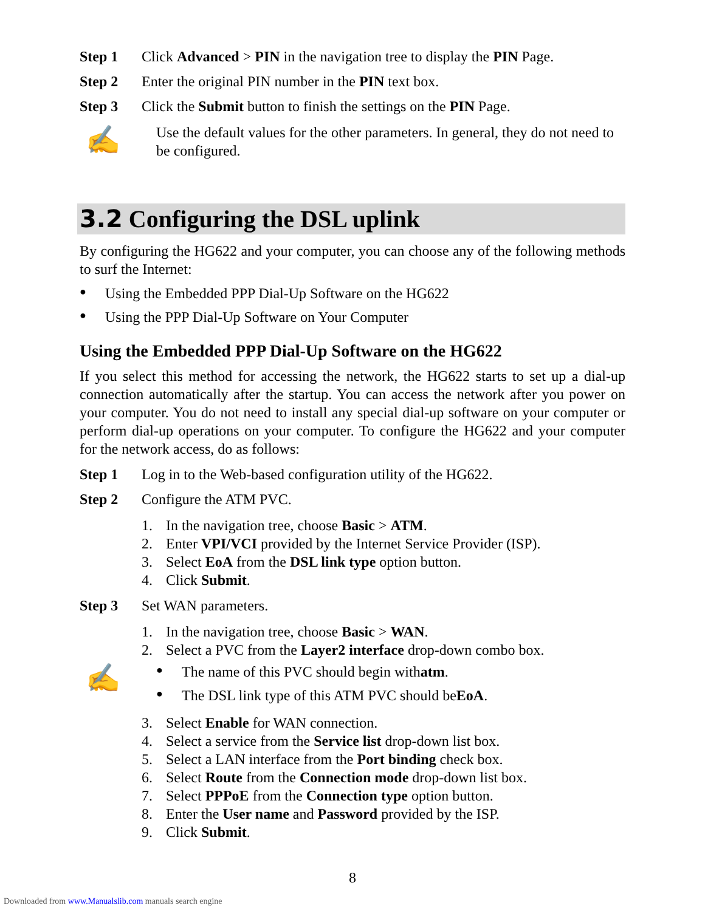Step 1 Click Advanced > PIN in the navigation tree to display the PIN Page.
Step 2 Enter the original PIN number in the PIN text box.
Step 3 Click the Submit button to finish the settings on the PIN Page.
✍
Use the default values for the other parameters. In general, they do not need to be configured.
3.2 Configuring the DSL uplink
By configuring the HG622 and your computer, you can choose any of the following methods to surf the Internet:
● Using the Embedded PPP Dial-Up Software on the HG622
● Using the PPP Dial-Up Software on Your Computer
Using the Embedded PPP Dial-Up Software on the HG622
If you select this method for accessing the network, the HG622 starts to set up a dial-up connection automatically after the startup. You can access the network after you power on your computer. You do not need to install any special dial-up software on your computer or perform dial-up operations on your computer. To configure the HG622 and your computer for the network access, do as follows:
Step 1 Log in to the Web-based configuration utility of the HG622.
Step 2 Configure the ATM PVC.
1. In the navigation tree, choose Basic > ATM.
2. Enter VPI/VCI provided by the Internet Service Provider (ISP).
3. Select EoA from the DSL link type option button.
4. Click Submit.
Step 3 Set WAN parameters.
1. In the navigation tree, choose Basic > WAN.
2. Select a PVC from the Layer2 interface drop-down combo box.
✍
● The name of this PVC should begin with atm.
● The DSL link type of this ATM PVC should be EoA.
3. Select Enable for WAN connection.
4. Select a service from the Service list drop-down list box.
5. Select a LAN interface from the Port binding check box.
6. Select Route from the Connection mode drop-down list box.
7. Select PPPoE from the Connection type option button.
8. Enter the User name and Password provided by the ISP.
9. Click Submit.
8
Downloaded from www.Manualslib.com manuals search engine